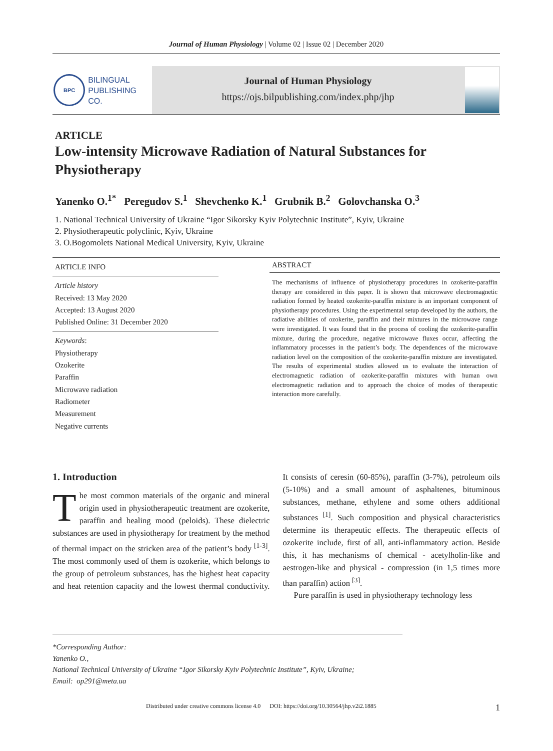Journal of Human Physiology | Volume 02 | Issue 02 | December 2020
BPC
BILINGUAL
PUBLISHING CO.
Journal of Human Physiology
https://ojs.bilpublishing.com/index.php/jhp
ARTICLE
Low-intensity Microwave Radiation of Natural Substances for Physiotherapy
Yanenko O.<sup>1*</sup> Peregudov S.<sup>1</sup> Shevchenko K.<sup>1</sup> Grubnik B.<sup>2</sup> Golovchanska O.<sup>3</sup>
1. National Technical University of Ukraine “Igor Sikorsky Kyiv Polytechnic Institute”, Kyiv, Ukraine
2. Physiotherapeutic polyclinic, Kyiv, Ukraine
3. O.Bogomolets National Medical University, Kyiv, Ukraine
ARTICLE INFO
Article history
Received: 13 May 2020
Accepted: 13 August 2020
Published Online: 31 December 2020
Keywords:
Physiotherapy
Ozokerite
Paraffin
Microwave radiation
Radiometer
Measurement
Negative currents
ABSTRACT
The mechanisms of influence of physiotherapy procedures in ozokerite-paraffin therapy are considered in this paper. It is shown that microwave electromagnetic radiation formed by heated ozokerite-paraffin mixture is an important component of physiotherapy procedures. Using the experimental setup developed by the authors, the radiative abilities of ozokerite, paraffin and their mixtures in the microwave range were investigated. It was found that in the process of cooling the ozokerite-paraffin mixture, during the procedure, negative microwave fluxes occur, affecting the inflammatory processes in the patient’s body. The dependences of the microwave radiation level on the composition of the ozokerite-paraffin mixture are investigated. The results of experimental studies allowed us to evaluate the interaction of electromagnetic radiation of ozokerite-paraffin mixtures with human own electromagnetic radiation and to approach the choice of modes of therapeutic interaction more carefully.
1. Introduction
The most common materials of the organic and mineral origin used in physiotherapeutic treatment are ozokerite, paraffin and healing mood (peloids). These dielectric substances are used in physiotherapy for treatment by the method of thermal impact on the stricken area of the patient’s body <sup>[1-3]</sup>. The most commonly used of them is ozokerite, which belongs to the group of petroleum substances, has the highest heat capacity and heat retention capacity and the lowest thermal conductivity. It consists of ceresin (60-85%), paraffin (3-7%), petroleum oils (5-10%) and a small amount of asphaltenes, bituminous substances, methane, ethylene and some others additional substances <sup>[1]</sup>. Such composition and physical characteristics determine its therapeutic effects. The therapeutic effects of ozokerite include, first of all, anti-inflammatory action. Beside this, it has mechanisms of chemical - acetylholin-like and aestrogen-like and physical - compression (in 1,5 times more than paraffin) action <sup>[3]</sup>.
Pure paraffin is used in physiotherapy technology less
*Corresponding Author:
Yanenko O.,
National Technical University of Ukraine “Igor Sikorsky Kyiv Polytechnic Institute”, Kyiv, Ukraine;
Email: op291@meta.ua
Distributed under creative commons license 4.0 DOI: https://doi.org/10.30564/jhp.v2i2.1885 1